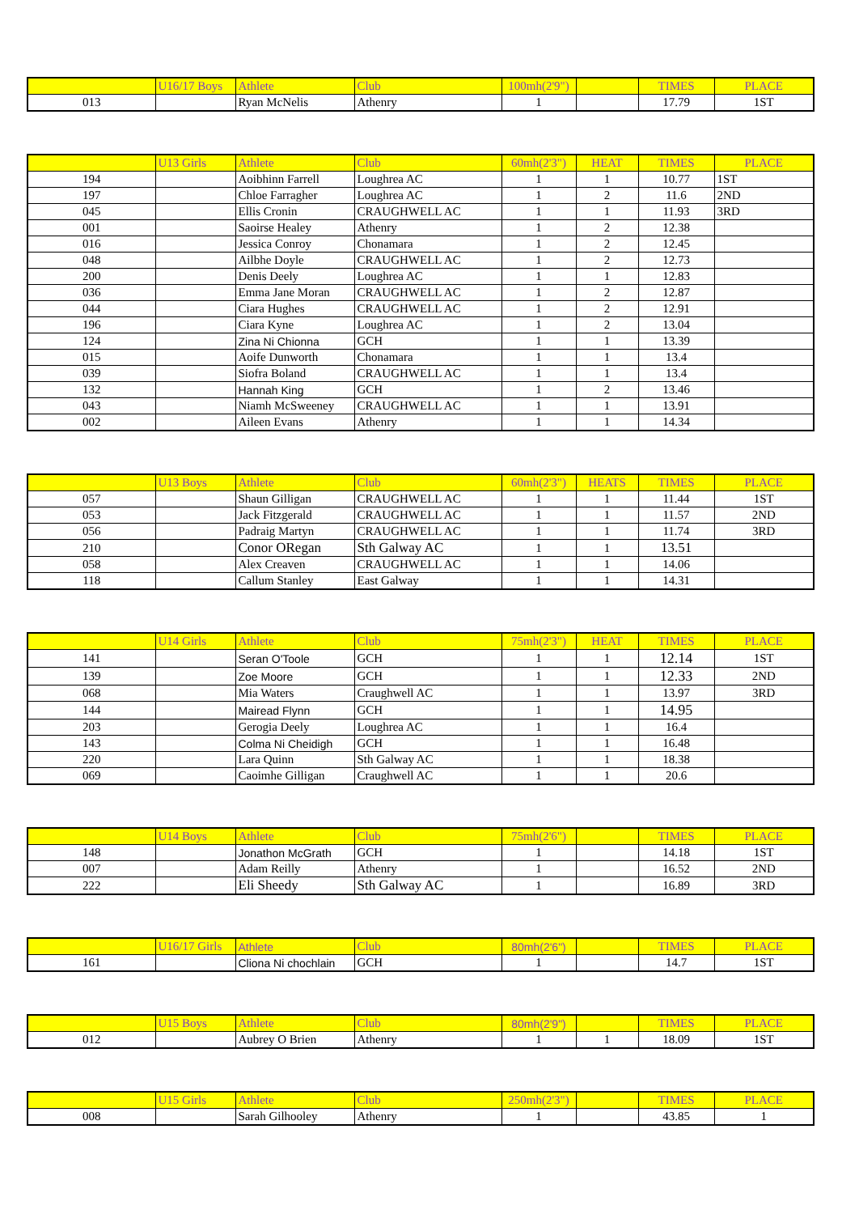| | U16/17 Boys | Athlete | Club | 100mh(2'9") | | TIMES | PLACE |
| --- | --- | --- | --- | --- | --- | --- | --- |
| 013 | | Ryan McNelis | Athenry | 1 | | 17.79 | 1ST |
| | U13 Girls | Athlete | Club | 60mh(2'3") | HEAT | TIMES | PLACE |
| --- | --- | --- | --- | --- | --- | --- | --- |
| 194 | | Aoibhinn Farrell | Loughrea AC | 1 | 1 | 10.77 | 1ST |
| 197 | | Chloe Farragher | Loughrea AC | 1 | 2 | 11.6 | 2ND |
| 045 | | Ellis Cronin | CRAUGHWELL AC | 1 | 1 | 11.93 | 3RD |
| 001 | | Saoirse Healey | Athenry | 1 | 2 | 12.38 | |
| 016 | | Jessica Conroy | Chonamara | 1 | 2 | 12.45 | |
| 048 | | Ailbhe Doyle | CRAUGHWELL AC | 1 | 2 | 12.73 | |
| 200 | | Denis Deely | Loughrea AC | 1 | 1 | 12.83 | |
| 036 | | Emma Jane Moran | CRAUGHWELL AC | 1 | 2 | 12.87 | |
| 044 | | Ciara Hughes | CRAUGHWELL AC | 1 | 2 | 12.91 | |
| 196 | | Ciara Kyne | Loughrea AC | 1 | 2 | 13.04 | |
| 124 | | Zina Ni Chionna | GCH | 1 | 1 | 13.39 | |
| 015 | | Aoife Dunworth | Chonamara | 1 | 1 | 13.4 | |
| 039 | | Siofra Boland | CRAUGHWELL AC | 1 | 1 | 13.4 | |
| 132 | | Hannah King | GCH | 1 | 2 | 13.46 | |
| 043 | | Niamh McSweeney | CRAUGHWELL AC | 1 | 1 | 13.91 | |
| 002 | | Aileen Evans | Athenry | 1 | 1 | 14.34 | |
| | U13 Boys | Athlete | Club | 60mh(2'3") | HEATS | TIMES | PLACE |
| --- | --- | --- | --- | --- | --- | --- | --- |
| 057 | | Shaun Gilligan | CRAUGHWELL AC | 1 | 1 | 11.44 | 1ST |
| 053 | | Jack Fitzgerald | CRAUGHWELL AC | 1 | 1 | 11.57 | 2ND |
| 056 | | Padraig Martyn | CRAUGHWELL AC | 1 | 1 | 11.74 | 3RD |
| 210 | | Conor ORegan | Sth Galway AC | 1 | 1 | 13.51 | |
| 058 | | Alex Creaven | CRAUGHWELL AC | 1 | 1 | 14.06 | |
| 118 | | Callum Stanley | East Galway | 1 | 1 | 14.31 | |
| | U14 Girls | Athlete | Club | 75mh(2'3") | HEAT | TIMES | PLACE |
| --- | --- | --- | --- | --- | --- | --- | --- |
| 141 | | Seran O'Toole | GCH | 1 | 1 | 12.14 | 1ST |
| 139 | | Zoe Moore | GCH | 1 | 1 | 12.33 | 2ND |
| 068 | | Mia Waters | Craughwell AC | 1 | 1 | 13.97 | 3RD |
| 144 | | Mairead Flynn | GCH | 1 | 1 | 14.95 | |
| 203 | | Gerogia Deely | Loughrea AC | 1 | 1 | 16.4 | |
| 143 | | Colma Ni Cheidigh | GCH | 1 | 1 | 16.48 | |
| 220 | | Lara Quinn | Sth Galway AC | 1 | 1 | 18.38 | |
| 069 | | Caoimhe Gilligan | Craughwell AC | 1 | 1 | 20.6 | |
| | U14 Boys | Athlete | Club | 75mh(2'6") | | TIMES | PLACE |
| --- | --- | --- | --- | --- | --- | --- | --- |
| 148 | | Jonathon McGrath | GCH | 1 | | 14.18 | 1ST |
| 007 | | Adam Reilly | Athenry | 1 | | 16.52 | 2ND |
| 222 | | Eli Sheedy | Sth Galway AC | 1 | | 16.89 | 3RD |
| | U16/17 Girls | Athlete | Club | 80mh(2'6") | | TIMES | PLACE |
| --- | --- | --- | --- | --- | --- | --- | --- |
| 161 | | Cliona Ni chochlain | GCH | 1 | | 14.7 | 1ST |
| | U15 Boys | Athlete | Club | 80mh(2'9") | | TIMES | PLACE |
| --- | --- | --- | --- | --- | --- | --- | --- |
| 012 | | Aubrey O Brien | Athenry | 1 | 1 | 18.09 | 1ST |
| | U15 Girls | Athlete | Club | 250mh(2'3") | | TIMES | PLACE |
| --- | --- | --- | --- | --- | --- | --- | --- |
| 008 | | Sarah Gilhooley | Athenry | 1 | | 43.85 | 1 |